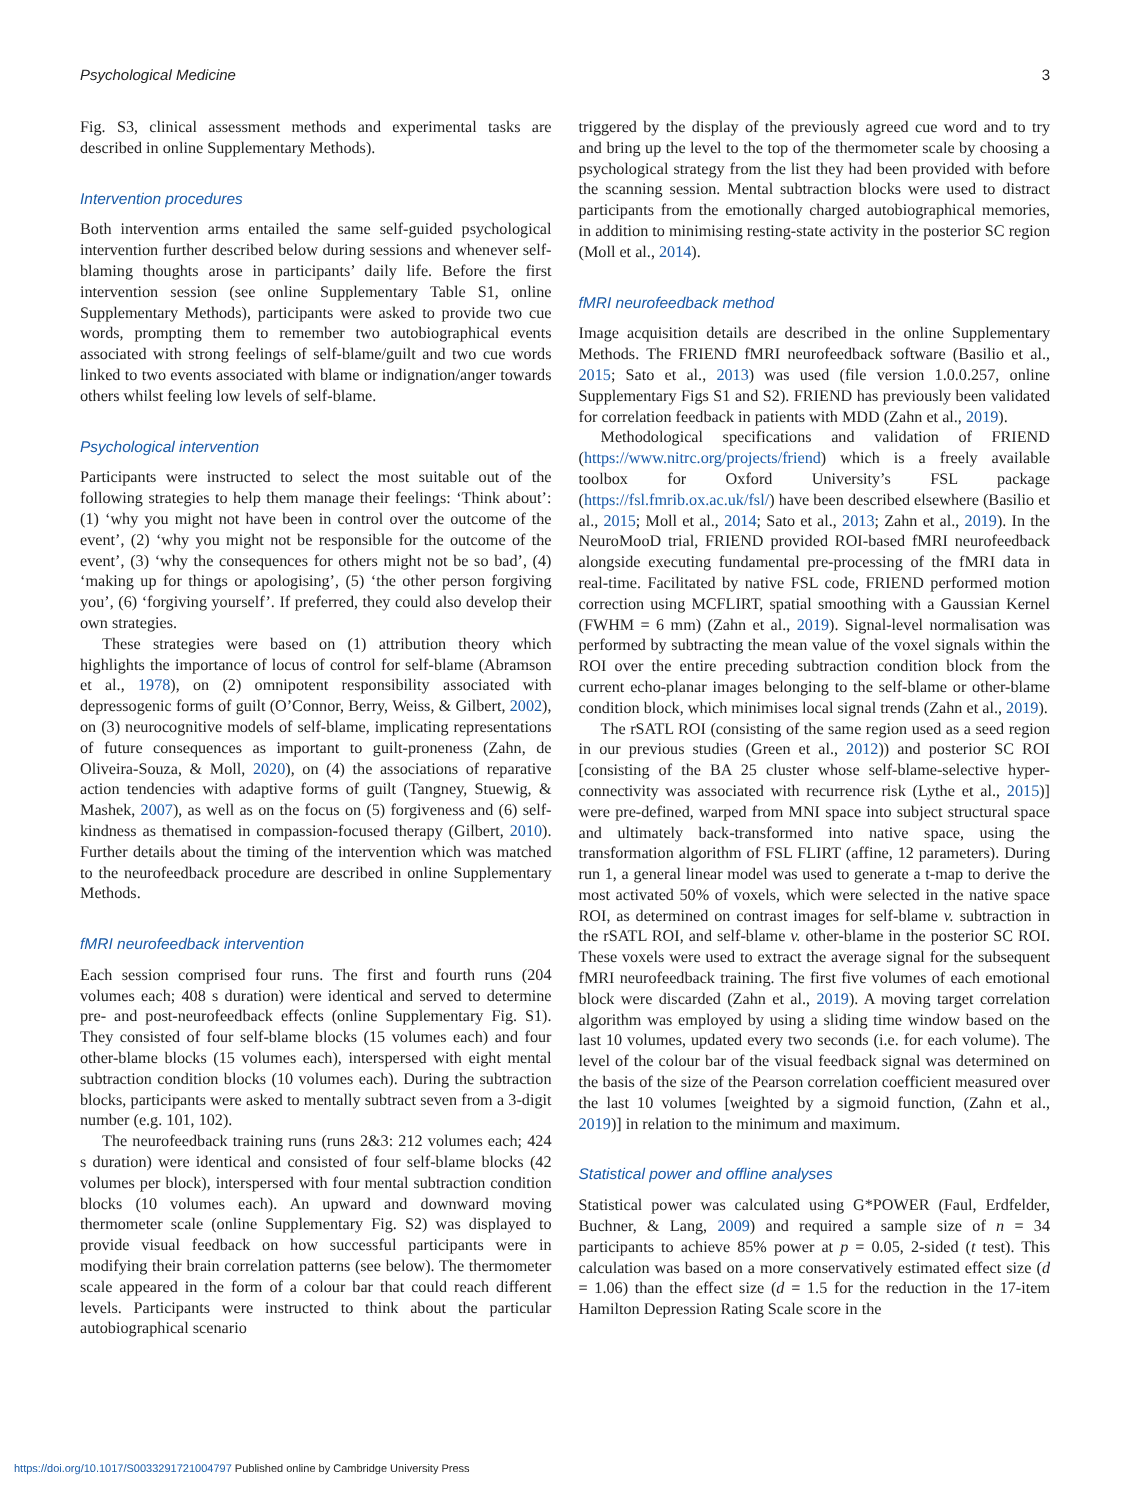Psychological Medicine 3
Fig. S3, clinical assessment methods and experimental tasks are described in online Supplementary Methods).
Intervention procedures
Both intervention arms entailed the same self-guided psychological intervention further described below during sessions and whenever self-blaming thoughts arose in participants’ daily life. Before the first intervention session (see online Supplementary Table S1, online Supplementary Methods), participants were asked to provide two cue words, prompting them to remember two autobiographical events associated with strong feelings of self-blame/guilt and two cue words linked to two events associated with blame or indignation/anger towards others whilst feeling low levels of self-blame.
Psychological intervention
Participants were instructed to select the most suitable out of the following strategies to help them manage their feelings: ‘Think about’: (1) ‘why you might not have been in control over the outcome of the event’, (2) ‘why you might not be responsible for the outcome of the event’, (3) ‘why the consequences for others might not be so bad’, (4) ‘making up for things or apologising’, (5) ‘the other person forgiving you’, (6) ‘forgiving yourself’. If preferred, they could also develop their own strategies.
These strategies were based on (1) attribution theory which highlights the importance of locus of control for self-blame (Abramson et al., 1978), on (2) omnipotent responsibility associated with depressogenic forms of guilt (O’Connor, Berry, Weiss, & Gilbert, 2002), on (3) neurocognitive models of self-blame, implicating representations of future consequences as important to guilt-proneness (Zahn, de Oliveira-Souza, & Moll, 2020), on (4) the associations of reparative action tendencies with adaptive forms of guilt (Tangney, Stuewig, & Mashek, 2007), as well as on the focus on (5) forgiveness and (6) self-kindness as thematised in compassion-focused therapy (Gilbert, 2010). Further details about the timing of the intervention which was matched to the neurofeedback procedure are described in online Supplementary Methods.
fMRI neurofeedback intervention
Each session comprised four runs. The first and fourth runs (204 volumes each; 408 s duration) were identical and served to determine pre- and post-neurofeedback effects (online Supplementary Fig. S1). They consisted of four self-blame blocks (15 volumes each) and four other-blame blocks (15 volumes each), interspersed with eight mental subtraction condition blocks (10 volumes each). During the subtraction blocks, participants were asked to mentally subtract seven from a 3-digit number (e.g. 101, 102).
The neurofeedback training runs (runs 2&3: 212 volumes each; 424 s duration) were identical and consisted of four self-blame blocks (42 volumes per block), interspersed with four mental subtraction condition blocks (10 volumes each). An upward and downward moving thermometer scale (online Supplementary Fig. S2) was displayed to provide visual feedback on how successful participants were in modifying their brain correlation patterns (see below). The thermometer scale appeared in the form of a colour bar that could reach different levels. Participants were instructed to think about the particular autobiographical scenario
triggered by the display of the previously agreed cue word and to try and bring up the level to the top of the thermometer scale by choosing a psychological strategy from the list they had been provided with before the scanning session. Mental subtraction blocks were used to distract participants from the emotionally charged autobiographical memories, in addition to minimising resting-state activity in the posterior SC region (Moll et al., 2014).
fMRI neurofeedback method
Image acquisition details are described in the online Supplementary Methods. The FRIEND fMRI neurofeedback software (Basilio et al., 2015; Sato et al., 2013) was used (file version 1.0.0.257, online Supplementary Figs S1 and S2). FRIEND has previously been validated for correlation feedback in patients with MDD (Zahn et al., 2019).
Methodological specifications and validation of FRIEND (https://www.nitrc.org/projects/friend) which is a freely available toolbox for Oxford University’s FSL package (https://fsl.fmrib.ox.ac.uk/fsl/) have been described elsewhere (Basilio et al., 2015; Moll et al., 2014; Sato et al., 2013; Zahn et al., 2019). In the NeuroMooD trial, FRIEND provided ROI-based fMRI neurofeedback alongside executing fundamental pre-processing of the fMRI data in real-time. Facilitated by native FSL code, FRIEND performed motion correction using MCFLIRT, spatial smoothing with a Gaussian Kernel (FWHM = 6 mm) (Zahn et al., 2019). Signal-level normalisation was performed by subtracting the mean value of the voxel signals within the ROI over the entire preceding subtraction condition block from the current echo-planar images belonging to the self-blame or other-blame condition block, which minimises local signal trends (Zahn et al., 2019).
The rSATL ROI (consisting of the same region used as a seed region in our previous studies (Green et al., 2012)) and posterior SC ROI [consisting of the BA 25 cluster whose self-blame-selective hyper-connectivity was associated with recurrence risk (Lythe et al., 2015)] were pre-defined, warped from MNI space into subject structural space and ultimately back-transformed into native space, using the transformation algorithm of FSL FLIRT (affine, 12 parameters). During run 1, a general linear model was used to generate a t-map to derive the most activated 50% of voxels, which were selected in the native space ROI, as determined on contrast images for self-blame v. subtraction in the rSATL ROI, and self-blame v. other-blame in the posterior SC ROI. These voxels were used to extract the average signal for the subsequent fMRI neurofeedback training. The first five volumes of each emotional block were discarded (Zahn et al., 2019). A moving target correlation algorithm was employed by using a sliding time window based on the last 10 volumes, updated every two seconds (i.e. for each volume). The level of the colour bar of the visual feedback signal was determined on the basis of the size of the Pearson correlation coefficient measured over the last 10 volumes [weighted by a sigmoid function, (Zahn et al., 2019)] in relation to the minimum and maximum.
Statistical power and offline analyses
Statistical power was calculated using G*POWER (Faul, Erdfelder, Buchner, & Lang, 2009) and required a sample size of n = 34 participants to achieve 85% power at p = 0.05, 2-sided (t test). This calculation was based on a more conservatively estimated effect size (d = 1.06) than the effect size (d = 1.5 for the reduction in the 17-item Hamilton Depression Rating Scale score in the
https://doi.org/10.1017/S0033291721004797 Published online by Cambridge University Press